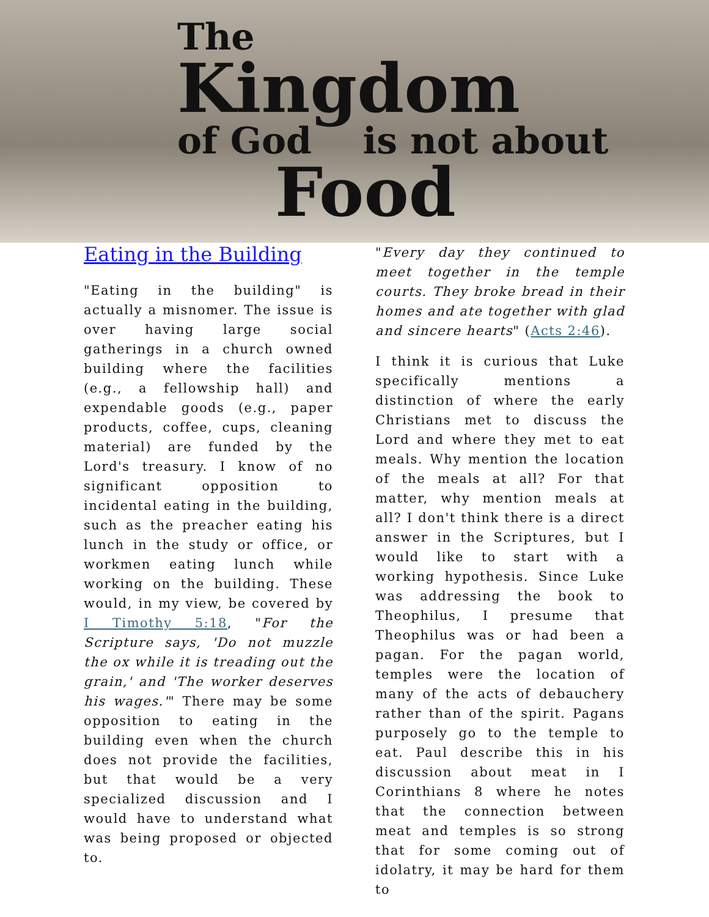The
Kingdom
of God is not about
Food
Eating in the Building
"Eating in the building" is actually a misnomer. The issue is over having large social gatherings in a church owned building where the facilities (e.g., a fellowship hall) and expendable goods (e.g., paper products, coffee, cups, cleaning material) are funded by the Lord's treasury. I know of no significant opposition to incidental eating in the building, such as the preacher eating his lunch in the study or office, or workmen eating lunch while working on the building. These would, in my view, be covered by I Timothy 5:18, "For the Scripture says, 'Do not muzzle the ox while it is treading out the grain,' and 'The worker deserves his wages.'" There may be some opposition to eating in the building even when the church does not provide the facilities, but that would be a very specialized discussion and I would have to understand what was being proposed or objected to.
"Every day they continued to meet together in the temple courts. They broke bread in their homes and ate together with glad and sincere hearts" (Acts 2:46).
I think it is curious that Luke specifically mentions a distinction of where the early Christians met to discuss the Lord and where they met to eat meals. Why mention the location of the meals at all? For that matter, why mention meals at all? I don't think there is a direct answer in the Scriptures, but I would like to start with a working hypothesis. Since Luke was addressing the book to Theophilus, I presume that Theophilus was or had been a pagan. For the pagan world, temples were the location of many of the acts of debauchery rather than of the spirit. Pagans purposely go to the temple to eat. Paul describe this in his discussion about meat in I Corinthians 8 where he notes that the connection between meat and temples is so strong that for some coming out of idolatry, it may be hard for them to